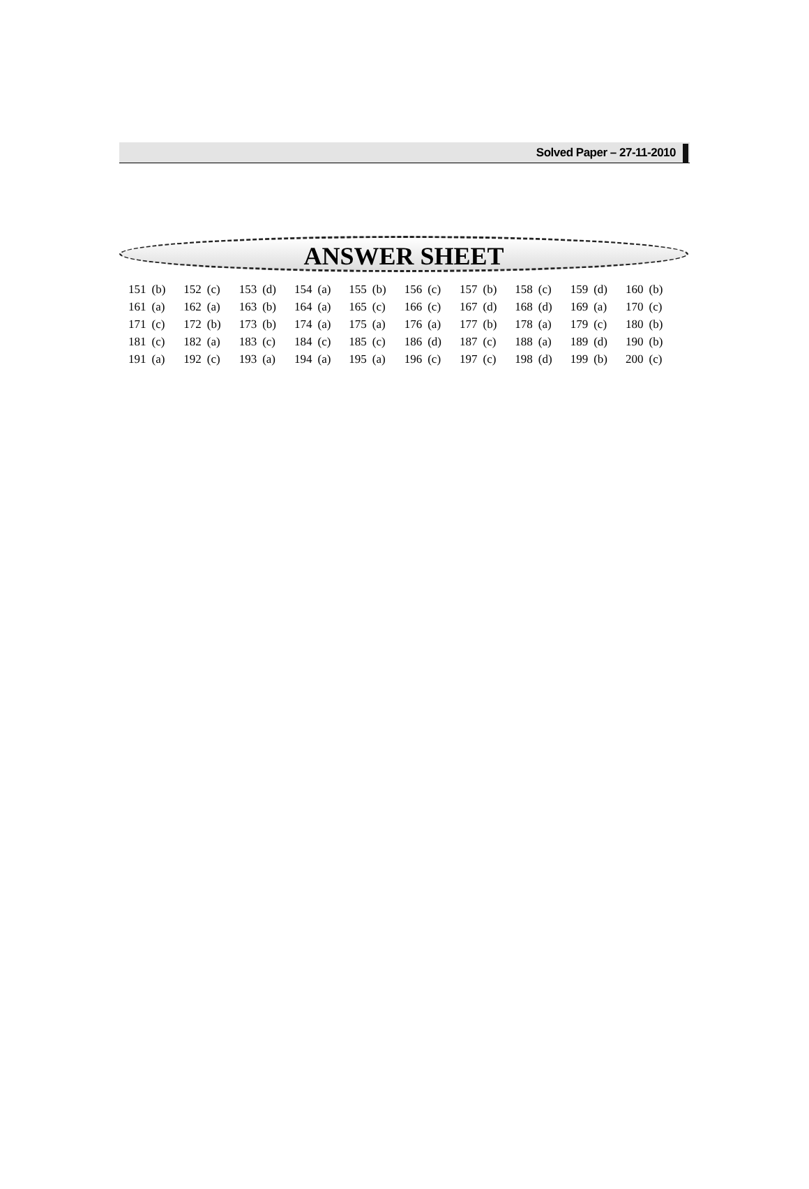Solved Paper – 27-11-2010
ANSWER SHEET
| 151 | (b) | 152 | (c) | 153 | (d) | 154 | (a) | 155 | (b) | 156 | (c) | 157 | (b) | 158 | (c) | 159 | (d) | 160 | (b) |
| 161 | (a) | 162 | (a) | 163 | (b) | 164 | (a) | 165 | (c) | 166 | (c) | 167 | (d) | 168 | (d) | 169 | (a) | 170 | (c) |
| 171 | (c) | 172 | (b) | 173 | (b) | 174 | (a) | 175 | (a) | 176 | (a) | 177 | (b) | 178 | (a) | 179 | (c) | 180 | (b) |
| 181 | (c) | 182 | (a) | 183 | (c) | 184 | (c) | 185 | (c) | 186 | (d) | 187 | (c) | 188 | (a) | 189 | (d) | 190 | (b) |
| 191 | (a) | 192 | (c) | 193 | (a) | 194 | (a) | 195 | (a) | 196 | (c) | 197 | (c) | 198 | (d) | 199 | (b) | 200 | (c) |